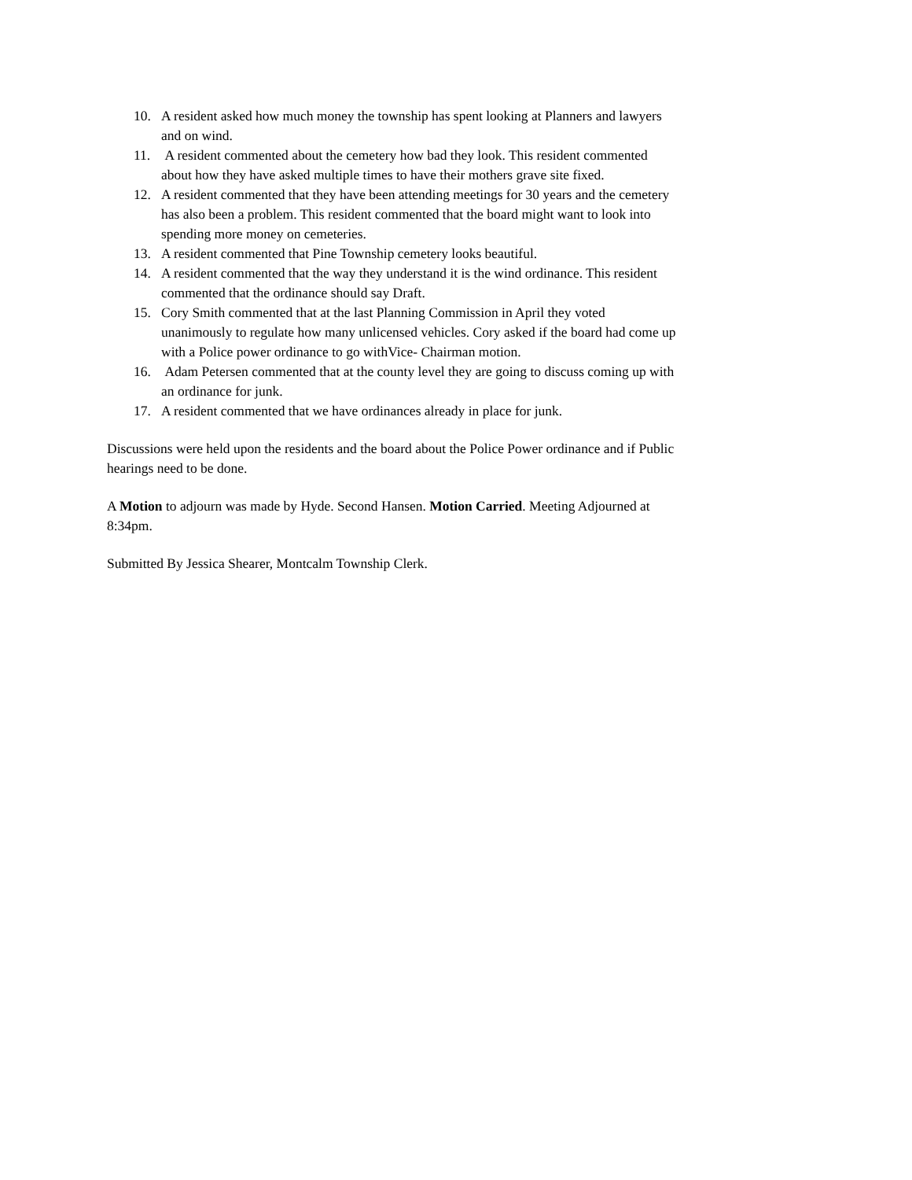10. A resident asked how much money the township has spent looking at Planners and lawyers and on wind.
11. A resident commented about the cemetery how bad they look. This resident commented about how they have asked multiple times to have their mothers grave site fixed.
12. A resident commented that they have been attending meetings for 30 years and the cemetery has also been a problem. This resident commented that the board might want to look into spending more money on cemeteries.
13. A resident commented that Pine Township cemetery looks beautiful.
14. A resident commented that the way they understand it is the wind ordinance. This resident commented that the ordinance should say Draft.
15. Cory Smith commented that at the last Planning Commission in April they voted unanimously to regulate how many unlicensed vehicles. Cory asked if the board had come up with a Police power ordinance to go withVice- Chairman motion.
16. Adam Petersen commented that at the county level they are going to discuss coming up with an ordinance for junk.
17. A resident commented that we have ordinances already in place for junk.
Discussions were held upon the residents and the board about the Police Power ordinance and if Public hearings need to be done.
A Motion to adjourn was made by Hyde. Second Hansen. Motion Carried. Meeting Adjourned at 8:34pm.
Submitted By Jessica Shearer, Montcalm Township Clerk.